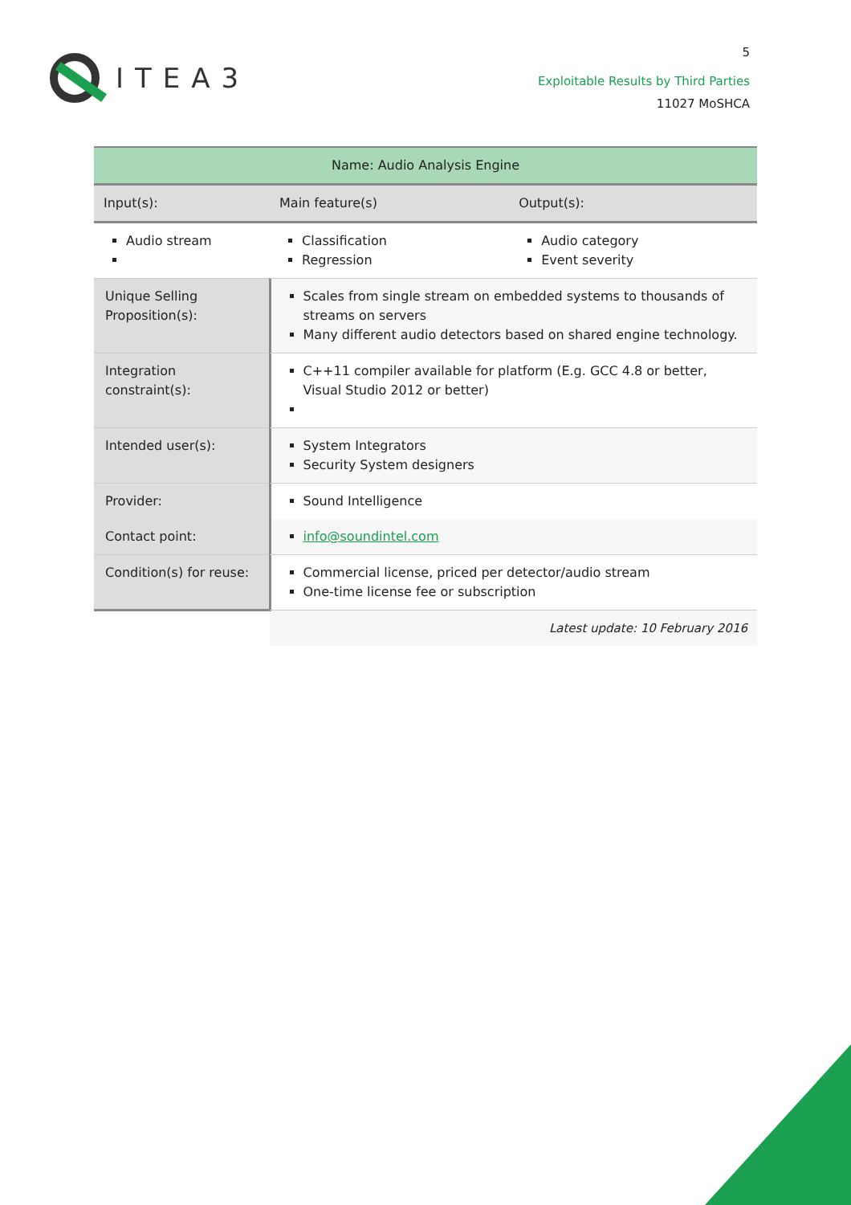ITEA3
5
Exploitable Results by Third Parties
11027 MoSHCA
| Name: Audio Analysis Engine | | | |
| Input(s): | | Main feature(s) | Output(s): |
| Audio stream | | Classification Regression | Audio category Event severity |
| Unique Selling Proposition(s): | Scales from single stream on embedded systems to thousands of streams on servers Many different audio detectors based on shared engine technology. | | |
| Integration constraint(s): | C++11 compiler available for platform (E.g. GCC 4.8 or better, Visual Studio 2012 or better) | | |
| Intended user(s): | System Integrators Security System designers | | |
| Provider: | Sound Intelligence | | |
| Contact point: | info@soundintel.com | | |
| Condition(s) for reuse: | Commercial license, priced per detector/audio stream One-time license fee or subscription | | |
| | Latest update: 10 February 2016 | | |